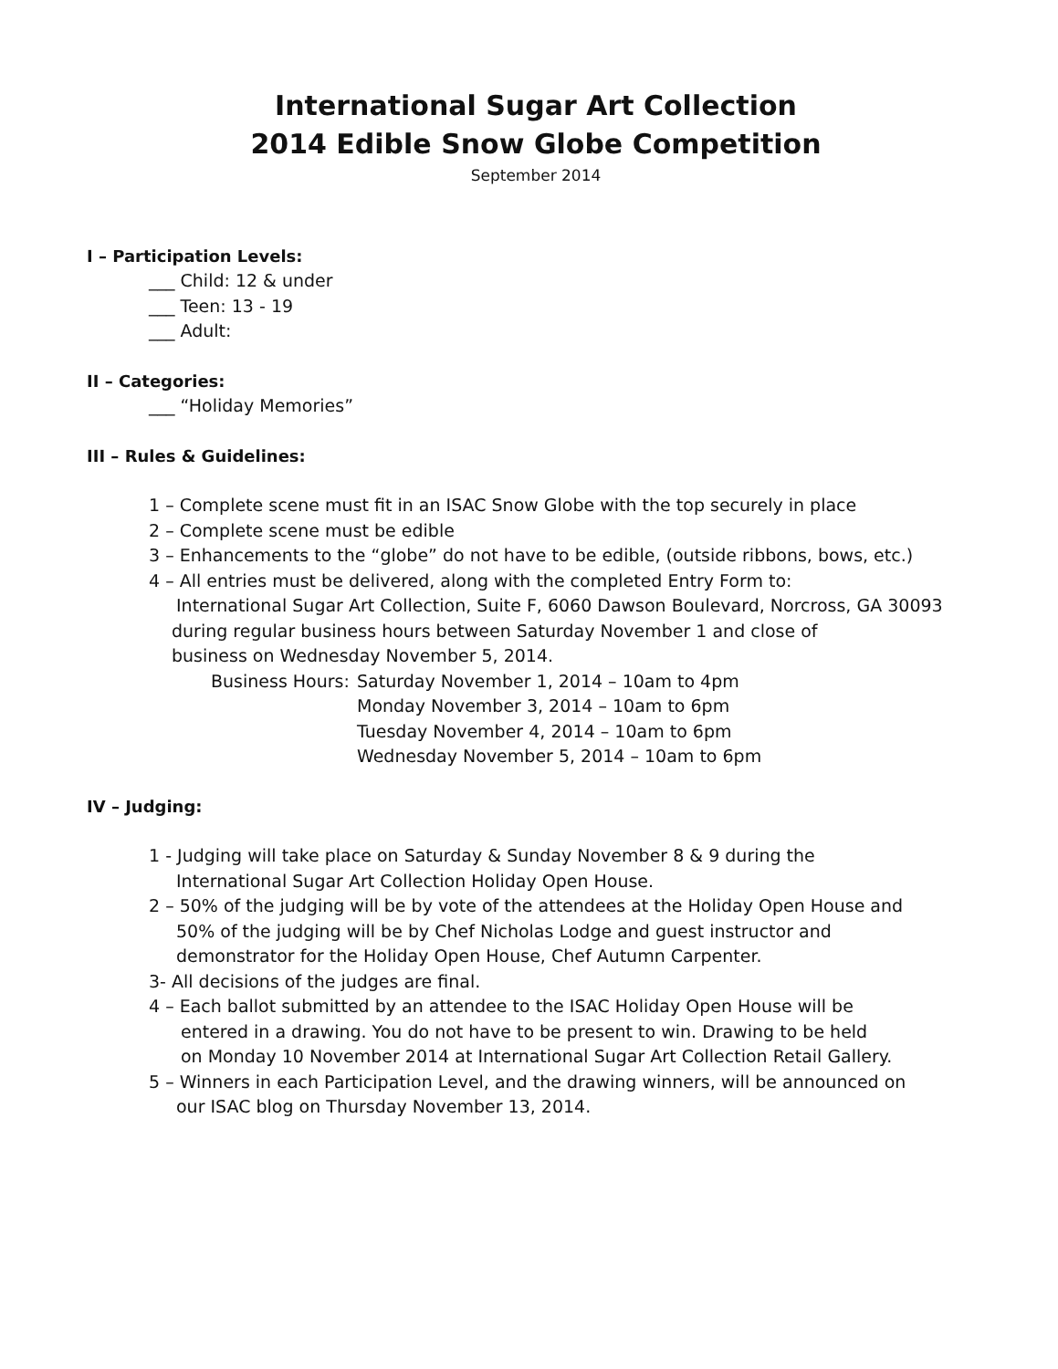International Sugar Art Collection
2014 Edible Snow Globe Competition
September 2014
I – Participation Levels:
___ Child: 12 & under
___ Teen: 13 - 19
___ Adult:
II – Categories:
___ “Holiday Memories”
III – Rules & Guidelines:
1 – Complete scene must fit in an ISAC Snow Globe with the top securely in place
2 – Complete scene must be edible
3 – Enhancements to the “globe” do not have to be edible, (outside ribbons, bows, etc.)
4 – All entries must be delivered, along with the completed Entry Form to:
International Sugar Art Collection, Suite F, 6060 Dawson Boulevard, Norcross, GA 30093
during regular business hours between Saturday November 1 and close of
business on Wednesday November 5, 2014.
Business Hours: Saturday November 1, 2014 – 10am to 4pm
Monday November 3, 2014 – 10am to 6pm
Tuesday November 4, 2014 – 10am to 6pm
Wednesday November 5, 2014 – 10am to 6pm
IV – Judging:
1 - Judging will take place on Saturday & Sunday November 8 & 9 during the
International Sugar Art Collection Holiday Open House.
2 – 50% of the judging will be by vote of the attendees at the Holiday Open House and
50% of the judging will be by Chef Nicholas Lodge and guest instructor and
demonstrator for the Holiday Open House, Chef Autumn Carpenter.
3- All decisions of the judges are final.
4 – Each ballot submitted by an attendee to the ISAC Holiday Open House will be
entered in a drawing. You do not have to be present to win. Drawing to be held
on Monday 10 November 2014 at International Sugar Art Collection Retail Gallery.
5 – Winners in each Participation Level, and the drawing winners, will be announced on
our ISAC blog on Thursday November 13, 2014.